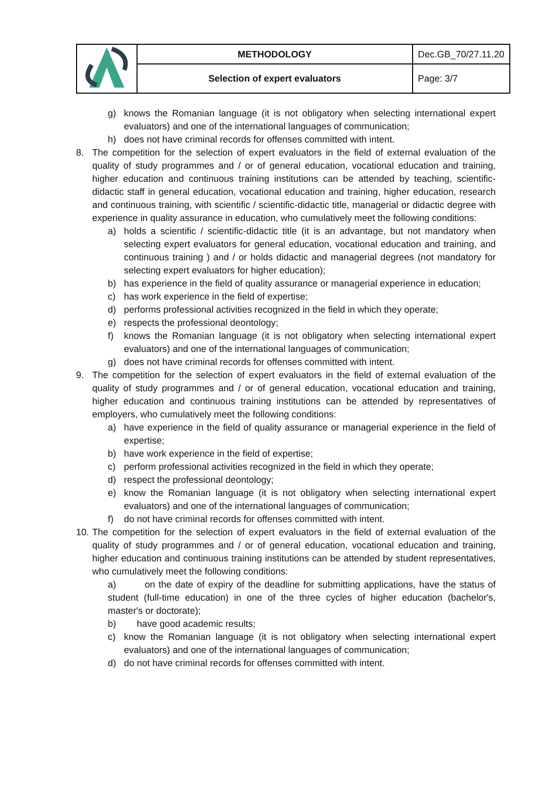| | METHODOLOGY | Dec.GB_70/27.11.20 |
| | Selection of expert evaluators | Page: 3/7 |
g) knows the Romanian language (it is not obligatory when selecting international expert evaluators) and one of the international languages of communication;
h) does not have criminal records for offenses committed with intent.
8. The competition for the selection of expert evaluators in the field of external evaluation of the quality of study programmes and / or of general education, vocational education and training, higher education and continuous training institutions can be attended by teaching, scientific-didactic staff in general education, vocational education and training, higher education, research and continuous training, with scientific / scientific-didactic title, managerial or didactic degree with experience in quality assurance in education, who cumulatively meet the following conditions:
a) holds a scientific / scientific-didactic title (it is an advantage, but not mandatory when selecting expert evaluators for general education, vocational education and training, and continuous training ) and / or holds didactic and managerial degrees (not mandatory for selecting expert evaluators for higher education);
b) has experience in the field of quality assurance or managerial experience in education;
c) has work experience in the field of expertise;
d) performs professional activities recognized in the field in which they operate;
e) respects the professional deontology;
f) knows the Romanian language (it is not obligatory when selecting international expert evaluators) and one of the international languages of communication;
g) does not have criminal records for offenses committed with intent.
9. The competition for the selection of expert evaluators in the field of external evaluation of the quality of study programmes and / or of general education, vocational education and training, higher education and continuous training institutions can be attended by representatives of employers, who cumulatively meet the following conditions:
a) have experience in the field of quality assurance or managerial experience in the field of expertise;
b) have work experience in the field of expertise;
c) perform professional activities recognized in the field in which they operate;
d) respect the professional deontology;
e) know the Romanian language (it is not obligatory when selecting international expert evaluators) and one of the international languages of communication;
f) do not have criminal records for offenses committed with intent.
10.
The competition for the selection of expert evaluators in the field of external evaluation of the quality of study programmes and / or of general education, vocational education and training, higher education and continuous training institutions can be attended by student representatives, who cumulatively meet the following conditions:
a) on the date of expiry of the deadline for submitting applications, have the status of student (full-time education) in one of the three cycles of higher education (bachelor's, master's or doctorate);
b) have good academic results;
c) know the Romanian language (it is not obligatory when selecting international expert evaluators) and one of the international languages of communication;
d) do not have criminal records for offenses committed with intent.